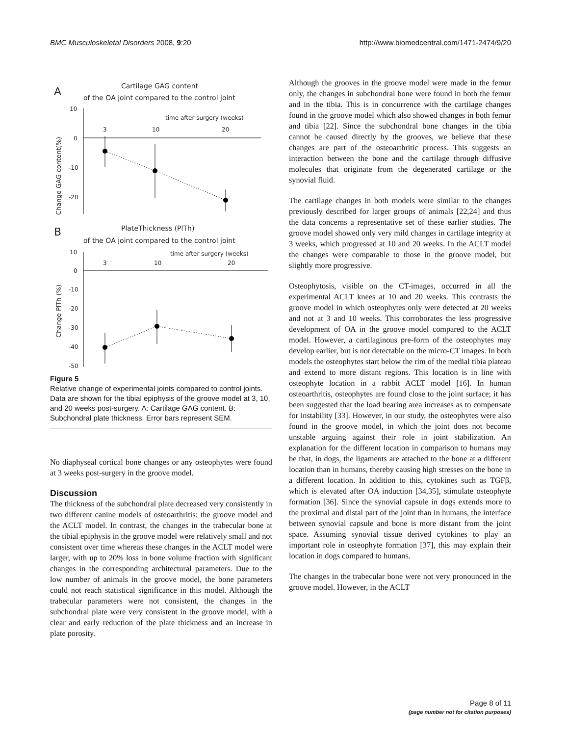BMC Musculoskeletal Disorders 2008, 9:20 http://www.biomedcentral.com/1471-2474/9/20
A
Cartilage GAG content
of the OA joint compared to the control joint
10
0
-10
-20
time after surgery (weeks)
3
10
20
Change GAG content(%)
B
PlateThickness (PlTh)
of the OA joint compared to the control joint
10
0
-10
-20
-30
-40
-50
time after surgery (weeks)
3
10
20
Change PlTh (%)
Figure 5
Relative change of experimental joints compared to control joints. Data are shown for the tibial epiphysis of the groove model at 3, 10, and 20 weeks post-surgery. A: Cartilage GAG content. B: Subchondral plate thickness. Error bars represent SEM.
No diaphyseal cortical bone changes or any osteophytes were found at 3 weeks post-surgery in the groove model.
Discussion
The thickness of the subchondral plate decreased very consistently in two different canine models of osteoarthritis: the groove model and the ACLT model. In contrast, the changes in the trabecular bone at the tibial epiphysis in the groove model were relatively small and not consistent over time whereas these changes in the ACLT model were larger, with up to 20% loss in bone volume fraction with significant changes in the corresponding architectural parameters. Due to the low number of animals in the groove model, the bone parameters could not reach statistical significance in this model. Although the trabecular parameters were not consistent, the changes in the subchondral plate were very consistent in the groove model, with a clear and early reduction of the plate thickness and an increase in plate porosity.
Although the grooves in the groove model were made in the femur only, the changes in subchondral bone were found in both the femur and in the tibia. This is in concurrence with the cartilage changes found in the groove model which also showed changes in both femur and tibia [22]. Since the subchondral bone changes in the tibia cannot be caused directly by the grooves, we believe that these changes are part of the osteoarthritic process. This suggests an interaction between the bone and the cartilage through diffusive molecules that originate from the degenerated cartilage or the synovial fluid.
The cartilage changes in both models were similar to the changes previously described for larger groups of animals [22,24] and thus the data concerns a representative set of these earlier studies. The groove model showed only very mild changes in cartilage integrity at 3 weeks, which progressed at 10 and 20 weeks. In the ACLT model the changes were comparable to those in the groove model, but slightly more progressive.
Osteophytosis, visible on the CT-images, occurred in all the experimental ACLT knees at 10 and 20 weeks. This contrasts the groove model in which osteophytes only were detected at 20 weeks and not at 3 and 10 weeks. This corroborates the less progressive development of OA in the groove model compared to the ACLT model. However, a cartilaginous pre-form of the osteophytes may develop earlier, but is not detectable on the micro-CT images. In both models the osteophytes start below the rim of the medial tibia plateau and extend to more distant regions. This location is in line with osteophyte location in a rabbit ACLT model [16]. In human osteoarthritis, osteophytes are found close to the joint surface; it has been suggested that the load bearing area increases as to compensate for instability [33]. However, in our study, the osteophytes were also found in the groove model, in which the joint does not become unstable arguing against their role in joint stabilization. An explanation for the different location in comparison to humans may be that, in dogs, the ligaments are attached to the bone at a different location than in humans, thereby causing high stresses on the bone in a different location. In addition to this, cytokines such as TGFβ, which is elevated after OA induction [34,35], stimulate osteophyte formation [36]. Since the synovial capsule in dogs extends more to the proximal and distal part of the joint than in humans, the interface between synovial capsule and bone is more distant from the joint space. Assuming synovial tissue derived cytokines to play an important role in osteophyte formation [37], this may explain their location in dogs compared to humans.
The changes in the trabecular bone were not very pronounced in the groove model. However, in the ACLT
Page 8 of 11
(page number not for citation purposes)